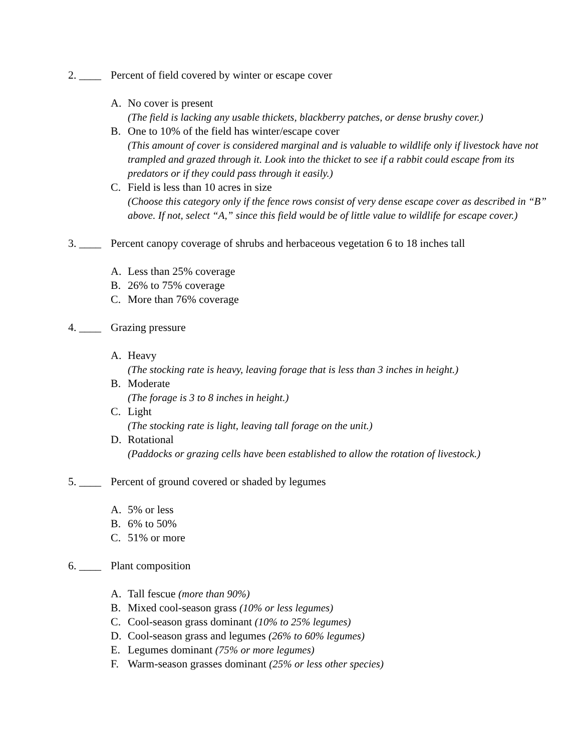2. ____ Percent of field covered by winter or escape cover
A. No cover is present
(The field is lacking any usable thickets, blackberry patches, or dense brushy cover.)
B. One to 10% of the field has winter/escape cover
(This amount of cover is considered marginal and is valuable to wildlife only if livestock have not trampled and grazed through it. Look into the thicket to see if a rabbit could escape from its predators or if they could pass through it easily.)
C. Field is less than 10 acres in size
(Choose this category only if the fence rows consist of very dense escape cover as described in “B” above. If not, select “A,” since this field would be of little value to wildlife for escape cover.)
3. ____ Percent canopy coverage of shrubs and herbaceous vegetation 6 to 18 inches tall
A. Less than 25% coverage
B. 26% to 75% coverage
C. More than 76% coverage
4. ____ Grazing pressure
A. Heavy
(The stocking rate is heavy, leaving forage that is less than 3 inches in height.)
B. Moderate
(The forage is 3 to 8 inches in height.)
C. Light
(The stocking rate is light, leaving tall forage on the unit.)
D. Rotational
(Paddocks or grazing cells have been established to allow the rotation of livestock.)
5. ____ Percent of ground covered or shaded by legumes
A. 5% or less
B. 6% to 50%
C. 51% or more
6. ____ Plant composition
A. Tall fescue (more than 90%)
B. Mixed cool-season grass (10% or less legumes)
C. Cool-season grass dominant (10% to 25% legumes)
D. Cool-season grass and legumes (26% to 60% legumes)
E. Legumes dominant (75% or more legumes)
F. Warm-season grasses dominant (25% or less other species)